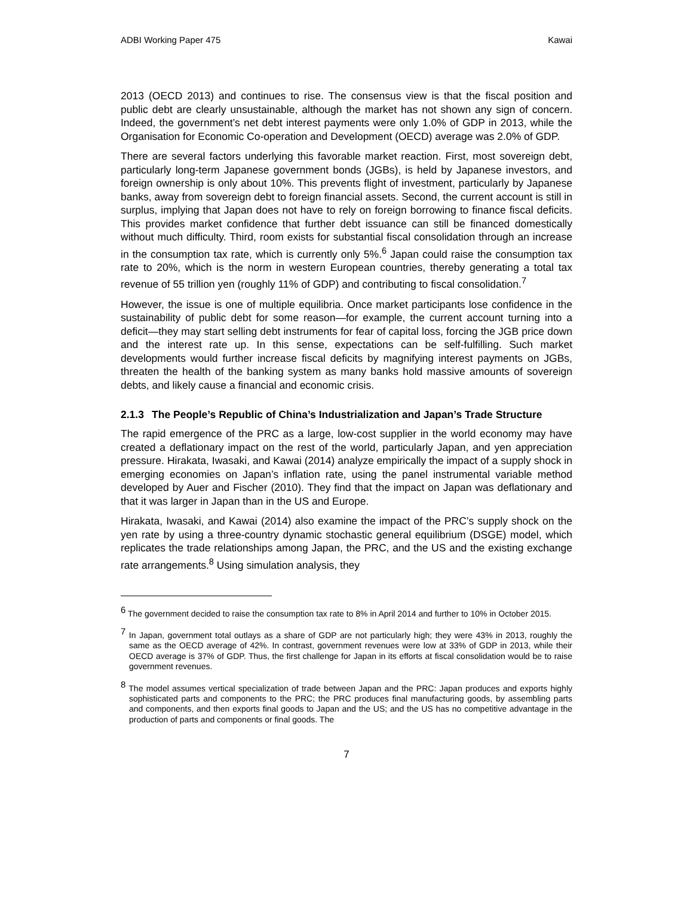ADBI Working Paper 475 Kawai
2013 (OECD 2013) and continues to rise. The consensus view is that the fiscal position and public debt are clearly unsustainable, although the market has not shown any sign of concern. Indeed, the government’s net debt interest payments were only 1.0% of GDP in 2013, while the Organisation for Economic Co-operation and Development (OECD) average was 2.0% of GDP.
There are several factors underlying this favorable market reaction. First, most sovereign debt, particularly long-term Japanese government bonds (JGBs), is held by Japanese investors, and foreign ownership is only about 10%. This prevents flight of investment, particularly by Japanese banks, away from sovereign debt to foreign financial assets. Second, the current account is still in surplus, implying that Japan does not have to rely on foreign borrowing to finance fiscal deficits. This provides market confidence that further debt issuance can still be financed domestically without much difficulty. Third, room exists for substantial fiscal consolidation through an increase in the consumption tax rate, which is currently only 5%.<sup>6</sup> Japan could raise the consumption tax rate to 20%, which is the norm in western European countries, thereby generating a total tax revenue of 55 trillion yen (roughly 11% of GDP) and contributing to fiscal consolidation.<sup>7</sup>
However, the issue is one of multiple equilibria. Once market participants lose confidence in the sustainability of public debt for some reason—for example, the current account turning into a deficit—they may start selling debt instruments for fear of capital loss, forcing the JGB price down and the interest rate up. In this sense, expectations can be self-fulfilling. Such market developments would further increase fiscal deficits by magnifying interest payments on JGBs, threaten the health of the banking system as many banks hold massive amounts of sovereign debts, and likely cause a financial and economic crisis.
2.1.3 The People’s Republic of China’s Industrialization and Japan’s Trade Structure
The rapid emergence of the PRC as a large, low-cost supplier in the world economy may have created a deflationary impact on the rest of the world, particularly Japan, and yen appreciation pressure. Hirakata, Iwasaki, and Kawai (2014) analyze empirically the impact of a supply shock in emerging economies on Japan’s inflation rate, using the panel instrumental variable method developed by Auer and Fischer (2010). They find that the impact on Japan was deflationary and that it was larger in Japan than in the US and Europe.
Hirakata, Iwasaki, and Kawai (2014) also examine the impact of the PRC’s supply shock on the yen rate by using a three-country dynamic stochastic general equilibrium (DSGE) model, which replicates the trade relationships among Japan, the PRC, and the US and the existing exchange rate arrangements.<sup>8</sup> Using simulation analysis, they
<sup>6</sup> The government decided to raise the consumption tax rate to 8% in April 2014 and further to 10% in October 2015.
<sup>7</sup> In Japan, government total outlays as a share of GDP are not particularly high; they were 43% in 2013, roughly the same as the OECD average of 42%. In contrast, government revenues were low at 33% of GDP in 2013, while their OECD average is 37% of GDP. Thus, the first challenge for Japan in its efforts at fiscal consolidation would be to raise government revenues.
<sup>8</sup> The model assumes vertical specialization of trade between Japan and the PRC: Japan produces and exports highly sophisticated parts and components to the PRC; the PRC produces final manufacturing goods, by assembling parts and components, and then exports final goods to Japan and the US; and the US has no competitive advantage in the production of parts and components or final goods. The
7